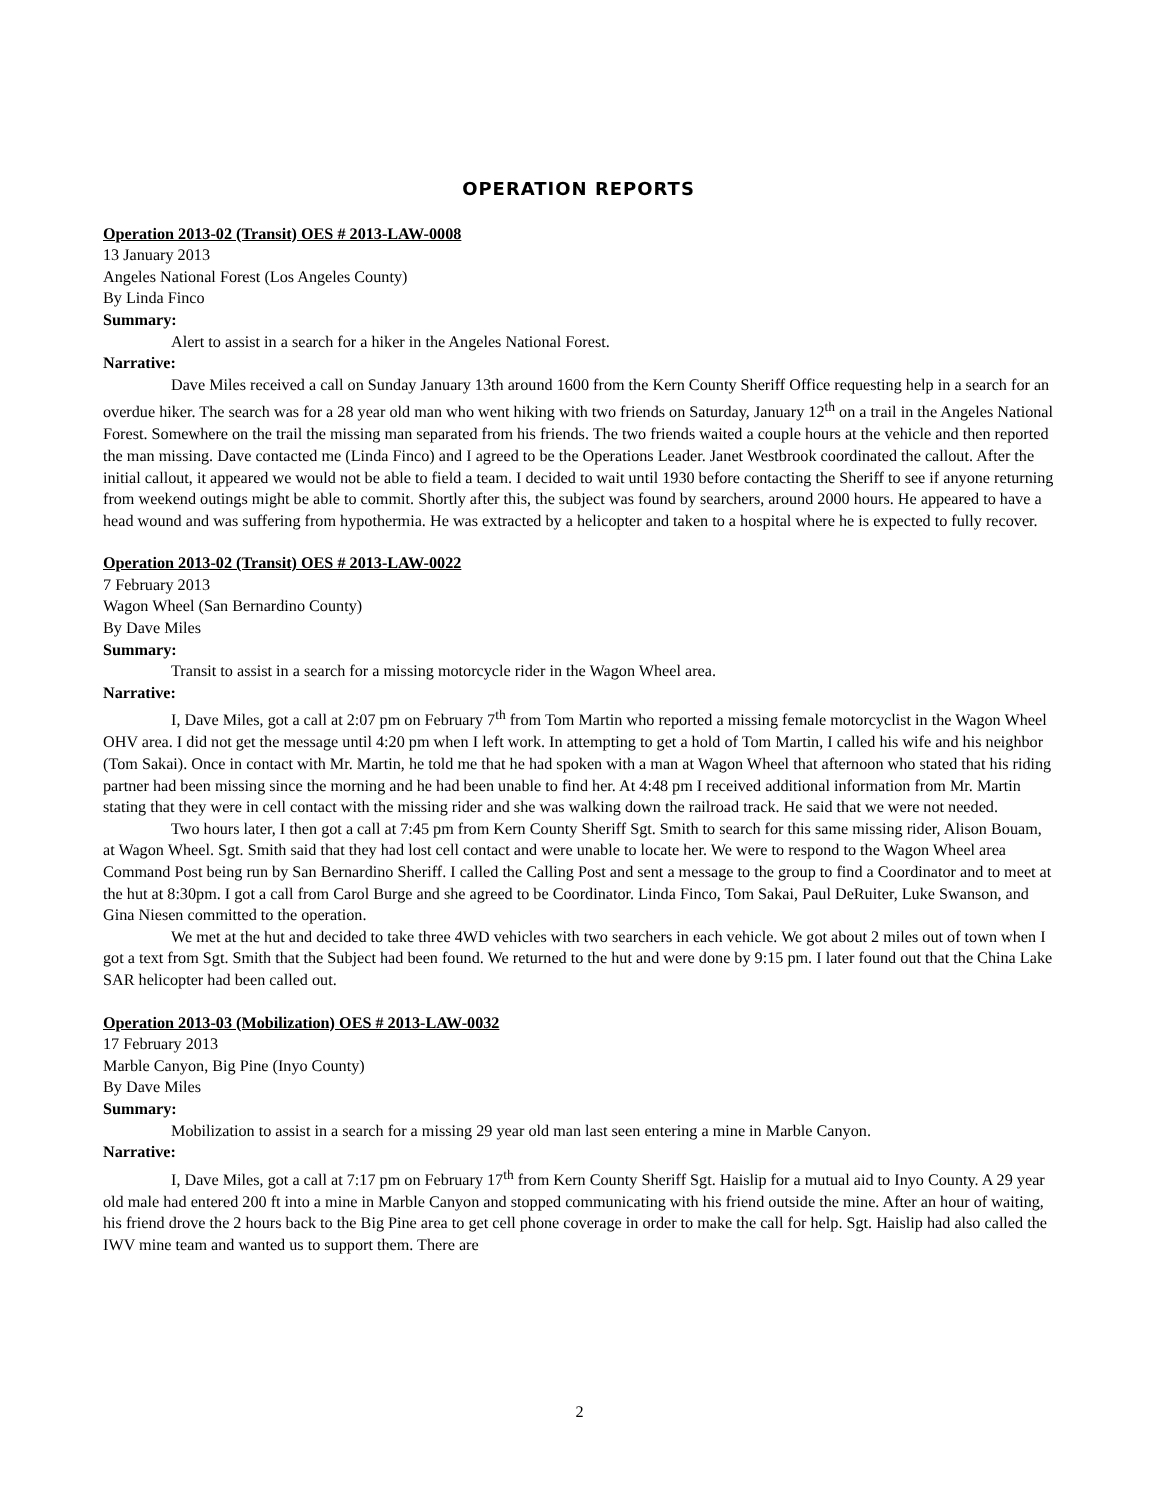OPERATION REPORTS
Operation 2013-02 (Transit) OES # 2013-LAW-0008
13 January 2013
Angeles National Forest (Los Angeles County)
By Linda Finco
Summary:
Alert to assist in a search for a hiker in the Angeles National Forest.
Narrative:
Dave Miles received a call on Sunday January 13th around 1600 from the Kern County Sheriff Office requesting help in a search for an overdue hiker. The search was for a 28 year old man who went hiking with two friends on Saturday, January 12<sup>th</sup> on a trail in the Angeles National Forest. Somewhere on the trail the missing man separated from his friends. The two friends waited a couple hours at the vehicle and then reported the man missing. Dave contacted me (Linda Finco) and I agreed to be the Operations Leader. Janet Westbrook coordinated the callout. After the initial callout, it appeared we would not be able to field a team. I decided to wait until 1930 before contacting the Sheriff to see if anyone returning from weekend outings might be able to commit. Shortly after this, the subject was found by searchers, around 2000 hours. He appeared to have a head wound and was suffering from hypothermia. He was extracted by a helicopter and taken to a hospital where he is expected to fully recover.
Operation 2013-02 (Transit) OES # 2013-LAW-0022
7 February 2013
Wagon Wheel (San Bernardino County)
By Dave Miles
Summary:
Transit to assist in a search for a missing motorcycle rider in the Wagon Wheel area.
Narrative:
I, Dave Miles, got a call at 2:07 pm on February 7<sup>th</sup> from Tom Martin who reported a missing female motorcyclist in the Wagon Wheel OHV area. I did not get the message until 4:20 pm when I left work. In attempting to get a hold of Tom Martin, I called his wife and his neighbor (Tom Sakai). Once in contact with Mr. Martin, he told me that he had spoken with a man at Wagon Wheel that afternoon who stated that his riding partner had been missing since the morning and he had been unable to find her. At 4:48 pm I received additional information from Mr. Martin stating that they were in cell contact with the missing rider and she was walking down the railroad track. He said that we were not needed.
Two hours later, I then got a call at 7:45 pm from Kern County Sheriff Sgt. Smith to search for this same missing rider, Alison Bouam, at Wagon Wheel. Sgt. Smith said that they had lost cell contact and were unable to locate her. We were to respond to the Wagon Wheel area Command Post being run by San Bernardino Sheriff. I called the Calling Post and sent a message to the group to find a Coordinator and to meet at the hut at 8:30pm. I got a call from Carol Burge and she agreed to be Coordinator. Linda Finco, Tom Sakai, Paul DeRuiter, Luke Swanson, and Gina Niesen committed to the operation.
We met at the hut and decided to take three 4WD vehicles with two searchers in each vehicle. We got about 2 miles out of town when I got a text from Sgt. Smith that the Subject had been found. We returned to the hut and were done by 9:15 pm. I later found out that the China Lake SAR helicopter had been called out.
Operation 2013-03 (Mobilization) OES # 2013-LAW-0032
17 February 2013
Marble Canyon, Big Pine (Inyo County)
By Dave Miles
Summary:
Mobilization to assist in a search for a missing 29 year old man last seen entering a mine in Marble Canyon.
Narrative:
I, Dave Miles, got a call at 7:17 pm on February 17<sup>th</sup> from Kern County Sheriff Sgt. Haislip for a mutual aid to Inyo County. A 29 year old male had entered 200 ft into a mine in Marble Canyon and stopped communicating with his friend outside the mine. After an hour of waiting, his friend drove the 2 hours back to the Big Pine area to get cell phone coverage in order to make the call for help. Sgt. Haislip had also called the IWV mine team and wanted us to support them. There are
2